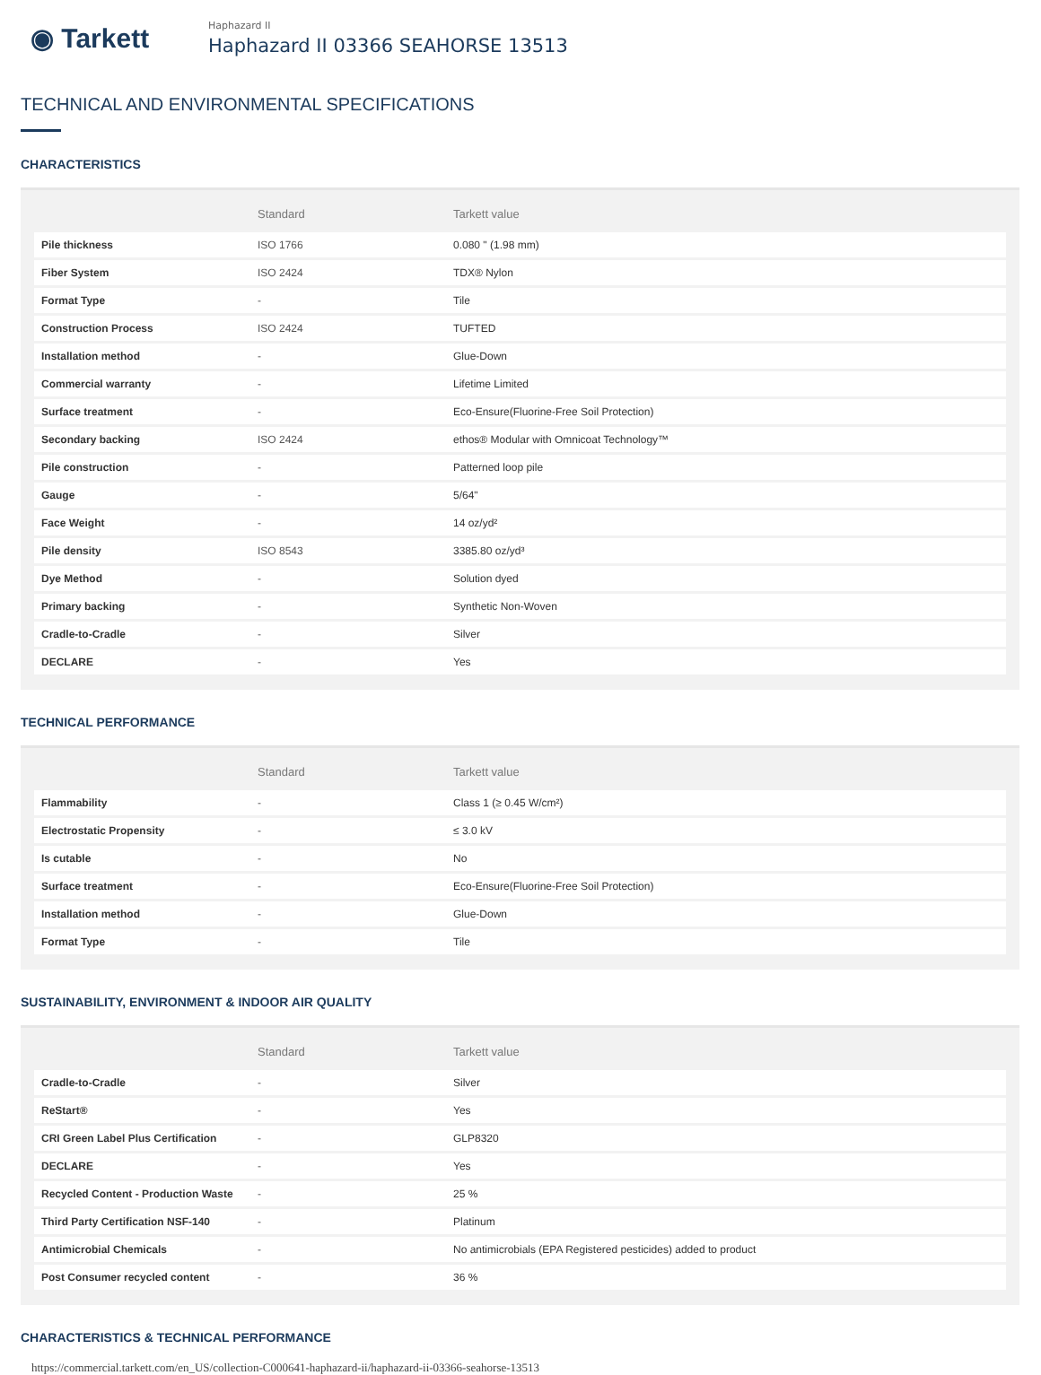◉ Tarkett
Haphazard II
Haphazard II 03366 SEAHORSE 13513
TECHNICAL AND ENVIRONMENTAL SPECIFICATIONS
CHARACTERISTICS
| | Standard | Tarkett value |
| --- | --- | --- |
| Pile thickness | ISO 1766 | 0.080 " (1.98 mm) |
| Fiber System | ISO 2424 | TDX® Nylon |
| Format Type | - | Tile |
| Construction Process | ISO 2424 | TUFTED |
| Installation method | - | Glue-Down |
| Commercial warranty | - | Lifetime Limited |
| Surface treatment | - | Eco-Ensure(Fluorine-Free Soil Protection) |
| Secondary backing | ISO 2424 | ethos® Modular with Omnicoat Technology™ |
| Pile construction | - | Patterned loop pile |
| Gauge | - | 5/64" |
| Face Weight | - | 14 oz/yd² |
| Pile density | ISO 8543 | 3385.80 oz/yd³ |
| Dye Method | - | Solution dyed |
| Primary backing | - | Synthetic Non-Woven |
| Cradle-to-Cradle | - | Silver |
| DECLARE | - | Yes |
TECHNICAL PERFORMANCE
| | Standard | Tarkett value |
| --- | --- | --- |
| Flammability | - | Class 1 (≥ 0.45 W/cm²) |
| Electrostatic Propensity | - | ≤ 3.0 kV |
| Is cutable | - | No |
| Surface treatment | - | Eco-Ensure(Fluorine-Free Soil Protection) |
| Installation method | - | Glue-Down |
| Format Type | - | Tile |
SUSTAINABILITY, ENVIRONMENT & INDOOR AIR QUALITY
| | Standard | Tarkett value |
| --- | --- | --- |
| Cradle-to-Cradle | - | Silver |
| ReStart® | - | Yes |
| CRI Green Label Plus Certification | - | GLP8320 |
| DECLARE | - | Yes |
| Recycled Content - Production Waste | - | 25 % |
| Third Party Certification NSF-140 | - | Platinum |
| Antimicrobial Chemicals | - | No antimicrobials (EPA Registered pesticides) added to product |
| Post Consumer recycled content | - | 36 % |
CHARACTERISTICS & TECHNICAL PERFORMANCE
https://commercial.tarkett.com/en_US/collection-C000641-haphazard-ii/haphazard-ii-03366-seahorse-13513